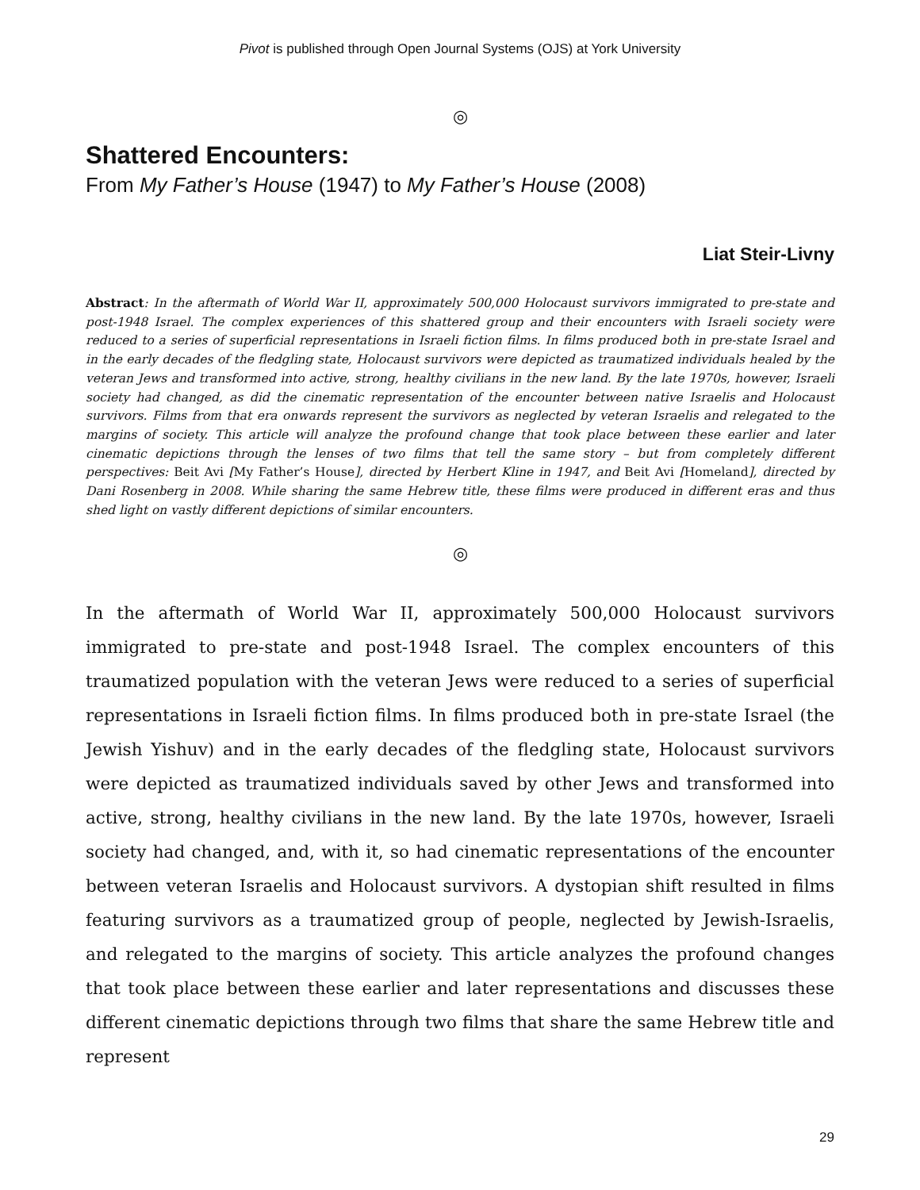Pivot is published through Open Journal Systems (OJS) at York University
◎
Shattered Encounters:
From My Father’s House (1947) to My Father’s House (2008)
Liat Steir-Livny
Abstract: In the aftermath of World War II, approximately 500,000 Holocaust survivors immigrated to pre-state and post-1948 Israel. The complex experiences of this shattered group and their encounters with Israeli society were reduced to a series of superficial representations in Israeli fiction films. In films produced both in pre-state Israel and in the early decades of the fledgling state, Holocaust survivors were depicted as traumatized individuals healed by the veteran Jews and transformed into active, strong, healthy civilians in the new land. By the late 1970s, however, Israeli society had changed, as did the cinematic representation of the encounter between native Israelis and Holocaust survivors. Films from that era onwards represent the survivors as neglected by veteran Israelis and relegated to the margins of society. This article will analyze the profound change that took place between these earlier and later cinematic depictions through the lenses of two films that tell the same story – but from completely different perspectives: Beit Avi [My Father’s House], directed by Herbert Kline in 1947, and Beit Avi [Homeland], directed by Dani Rosenberg in 2008. While sharing the same Hebrew title, these films were produced in different eras and thus shed light on vastly different depictions of similar encounters.
◎
In the aftermath of World War II, approximately 500,000 Holocaust survivors immigrated to pre-state and post-1948 Israel. The complex encounters of this traumatized population with the veteran Jews were reduced to a series of superficial representations in Israeli fiction films. In films produced both in pre-state Israel (the Jewish Yishuv) and in the early decades of the fledgling state, Holocaust survivors were depicted as traumatized individuals saved by other Jews and transformed into active, strong, healthy civilians in the new land. By the late 1970s, however, Israeli society had changed, and, with it, so had cinematic representations of the encounter between veteran Israelis and Holocaust survivors. A dystopian shift resulted in films featuring survivors as a traumatized group of people, neglected by Jewish-Israelis, and relegated to the margins of society. This article analyzes the profound changes that took place between these earlier and later representations and discusses these different cinematic depictions through two films that share the same Hebrew title and represent
29